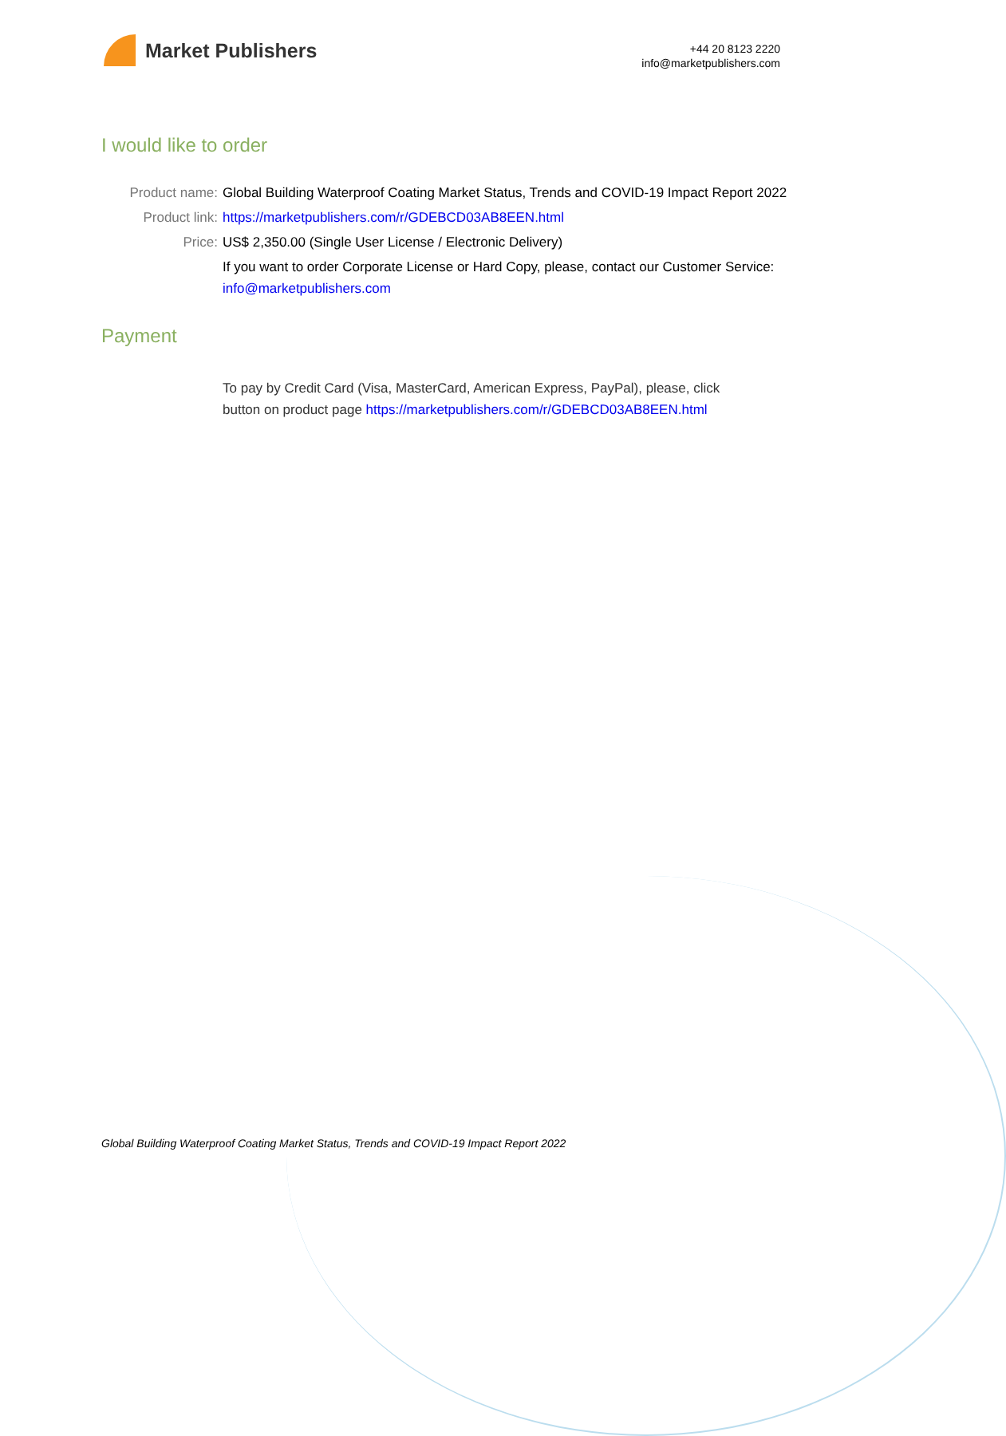Market Publishers
+44 20 8123 2220
info@marketpublishers.com
I would like to order
| Product name: | Global Building Waterproof Coating Market Status, Trends and COVID-19 Impact Report 2022 |
| Product link: | https://marketpublishers.com/r/GDEBCD03AB8EEN.html |
| Price: | US$ 2,350.00 (Single User License / Electronic Delivery) |
| | If you want to order Corporate License or Hard Copy, please, contact our Customer Service: info@marketpublishers.com |
Payment
To pay by Credit Card (Visa, MasterCard, American Express, PayPal), please, click button on product page https://marketpublishers.com/r/GDEBCD03AB8EEN.html
Global Building Waterproof Coating Market Status, Trends and COVID-19 Impact Report 2022